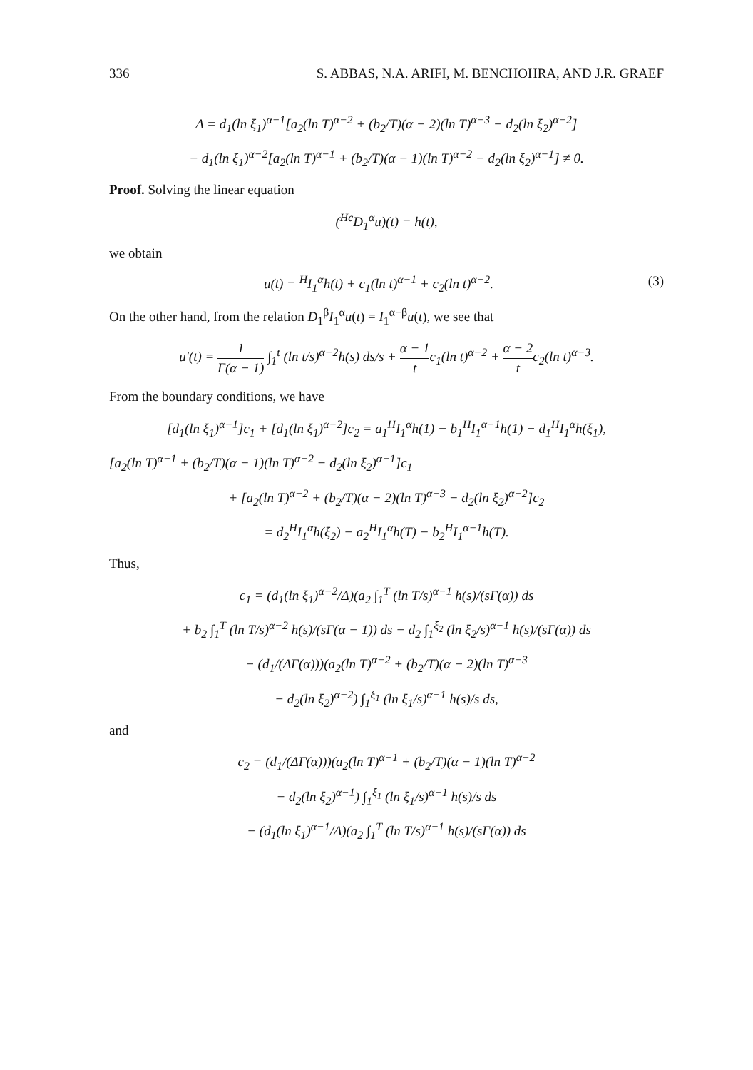336 S. ABBAS, N.A. ARIFI, M. BENCHOHRA, AND J.R. GRAEF
Δ = d<sub>1</sub>(ln ξ<sub>1</sub>)<sup>α−1</sup>[a<sub>2</sub>(ln T)<sup>α−2</sup> + (b<sub>2</sub>/T)(α − 2)(ln T)<sup>α−3</sup> − d<sub>2</sub>(ln ξ<sub>2</sub>)<sup>α−2</sup>]
− d<sub>1</sub>(ln ξ<sub>1</sub>)<sup>α−2</sup>[a<sub>2</sub>(ln T)<sup>α−1</sup> + (b<sub>2</sub>/T)(α − 1)(ln T)<sup>α−2</sup> − d<sub>2</sub>(ln ξ<sub>2</sub>)<sup>α−1</sup>] ≠ 0.
Proof. Solving the linear equation
(<sup>Hc</sup>D<sub>1</sub><sup>α</sup>u)(t) = h(t),
we obtain
u(t) = <sup>H</sup>I<sub>1</sub><sup>α</sup>h(t) + c<sub>1</sub>(ln t)<sup>α−1</sup> + c<sub>2</sub>(ln t)<sup>α−2</sup>. (3)
On the other hand, from the relation D<sub>1</sub><sup>β</sup>I<sub>1</sub><sup>α</sup>u(t) = I<sub>1</sub><sup>α−β</sup>u(t), we see that
u′(t) = 1 Γ(α − 1) ∫<sub>1</sub><sup>t</sup> (ln t/s)<sup>α−2</sup>h(s) ds/s + α − 1 tc<sub>1</sub>(ln t)<sup>α−2</sup> + α − 2 tc<sub>2</sub>(ln t)<sup>α−3</sup>.
From the boundary conditions, we have
[d<sub>1</sub>(ln ξ<sub>1</sub>)<sup>α−1</sup>]c<sub>1</sub> + [d<sub>1</sub>(ln ξ<sub>1</sub>)<sup>α−2</sup>]c<sub>2</sub> = a<sub>1</sub><sup>H</sup>I<sub>1</sub><sup>α</sup>h(1) − b<sub>1</sub><sup>H</sup>I<sub>1</sub><sup>α−1</sup>h(1) − d<sub>1</sub><sup>H</sup>I<sub>1</sub><sup>α</sup>h(ξ<sub>1</sub>),
[a<sub>2</sub>(ln T)<sup>α−1</sup> + (b<sub>2</sub>/T)(α − 1)(ln T)<sup>α−2</sup> − d<sub>2</sub>(ln ξ<sub>2</sub>)<sup>α−1</sup>]c<sub>1</sub>
+ [a<sub>2</sub>(ln T)<sup>α−2</sup> + (b<sub>2</sub>/T)(α − 2)(ln T)<sup>α−3</sup> − d<sub>2</sub>(ln ξ<sub>2</sub>)<sup>α−2</sup>]c<sub>2</sub>
= d<sub>2</sub><sup>H</sup>I<sub>1</sub><sup>α</sup>h(ξ<sub>2</sub>) − a<sub>2</sub><sup>H</sup>I<sub>1</sub><sup>α</sup>h(T) − b<sub>2</sub><sup>H</sup>I<sub>1</sub><sup>α−1</sup>h(T).
Thus,
c<sub>1</sub> = (d<sub>1</sub>(ln ξ<sub>1</sub>)<sup>α−2</sup>/Δ)(a<sub>2</sub> ∫<sub>1</sub><sup>T</sup> (ln T/s)<sup>α−1</sup> h(s)/(sΓ(α)) ds
+ b<sub>2</sub> ∫<sub>1</sub><sup>T</sup> (ln T/s)<sup>α−2</sup> h(s)/(sΓ(α − 1)) ds − d<sub>2</sub> ∫<sub>1</sub><sup>ξ<sub>2</sub></sup> (ln ξ<sub>2</sub>/s)<sup>α−1</sup> h(s)/(sΓ(α)) ds
− (d<sub>1</sub>/(ΔΓ(α)))(a<sub>2</sub>(ln T)<sup>α−2</sup> + (b<sub>2</sub>/T)(α − 2)(ln T)<sup>α−3</sup>
− d<sub>2</sub>(ln ξ<sub>2</sub>)<sup>α−2</sup>) ∫<sub>1</sub><sup>ξ<sub>1</sub></sup> (ln ξ<sub>1</sub>/s)<sup>α−1</sup> h(s)/s ds,
and
c<sub>2</sub> = (d<sub>1</sub>/(ΔΓ(α)))(a<sub>2</sub>(ln T)<sup>α−1</sup> + (b<sub>2</sub>/T)(α − 1)(ln T)<sup>α−2</sup>
− d<sub>2</sub>(ln ξ<sub>2</sub>)<sup>α−1</sup>) ∫<sub>1</sub><sup>ξ<sub>1</sub></sup> (ln ξ<sub>1</sub>/s)<sup>α−1</sup> h(s)/s ds
− (d<sub>1</sub>(ln ξ<sub>1</sub>)<sup>α−1</sup>/Δ)(a<sub>2</sub> ∫<sub>1</sub><sup>T</sup> (ln T/s)<sup>α−1</sup> h(s)/(sΓ(α)) ds